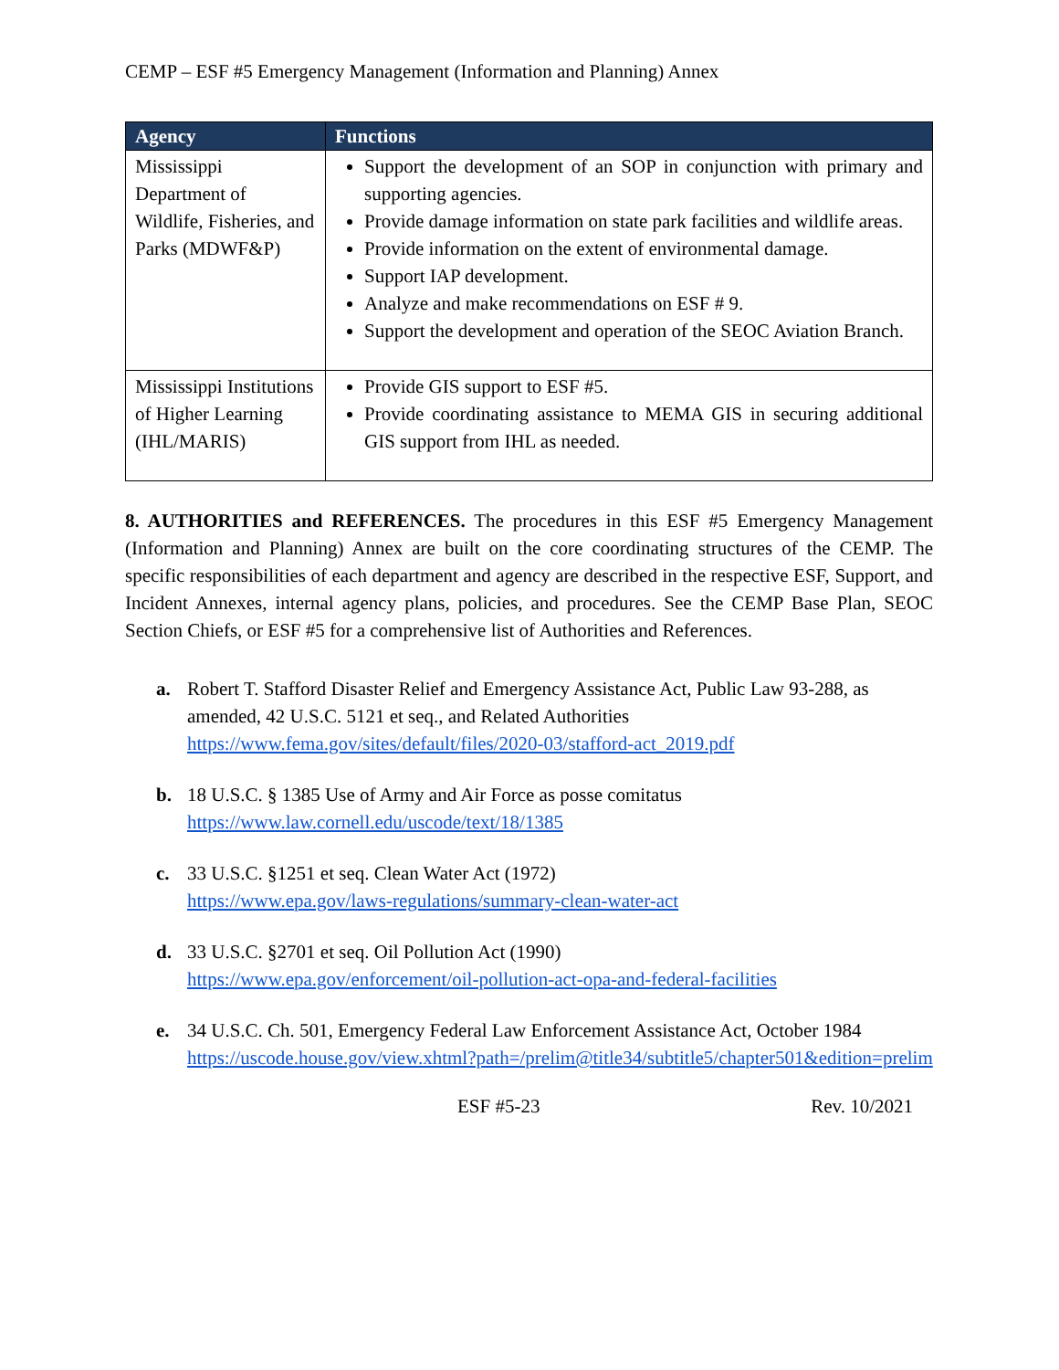CEMP – ESF #5 Emergency Management (Information and Planning) Annex
| Agency | Functions |
| --- | --- |
| Mississippi Department of Wildlife, Fisheries, and Parks (MDWF&P) | Support the development of an SOP in conjunction with primary and supporting agencies. Provide damage information on state park facilities and wildlife areas. Provide information on the extent of environmental damage. Support IAP development. Analyze and make recommendations on ESF # 9. Support the development and operation of the SEOC Aviation Branch. |
| Mississippi Institutions of Higher Learning (IHL/MARIS) | Provide GIS support to ESF #5. Provide coordinating assistance to MEMA GIS in securing additional GIS support from IHL as needed. |
8. AUTHORITIES and REFERENCES. The procedures in this ESF #5 Emergency Management (Information and Planning) Annex are built on the core coordinating structures of the CEMP. The specific responsibilities of each department and agency are described in the respective ESF, Support, and Incident Annexes, internal agency plans, policies, and procedures. See the CEMP Base Plan, SEOC Section Chiefs, or ESF #5 for a comprehensive list of Authorities and References.
a. Robert T. Stafford Disaster Relief and Emergency Assistance Act, Public Law 93-288, as amended, 42 U.S.C. 5121 et seq., and Related Authorities
https://www.fema.gov/sites/default/files/2020-03/stafford-act_2019.pdf
b. 18 U.S.C. § 1385 Use of Army and Air Force as posse comitatus
https://www.law.cornell.edu/uscode/text/18/1385
c. 33 U.S.C. §1251 et seq. Clean Water Act (1972)
https://www.epa.gov/laws-regulations/summary-clean-water-act
d. 33 U.S.C. §2701 et seq. Oil Pollution Act (1990)
https://www.epa.gov/enforcement/oil-pollution-act-opa-and-federal-facilities
e. 34 U.S.C. Ch. 501, Emergency Federal Law Enforcement Assistance Act, October 1984
https://uscode.house.gov/view.xhtml?path=/prelim@title34/subtitle5/chapter501&edition=prelim
ESF #5-23 Rev. 10/2021